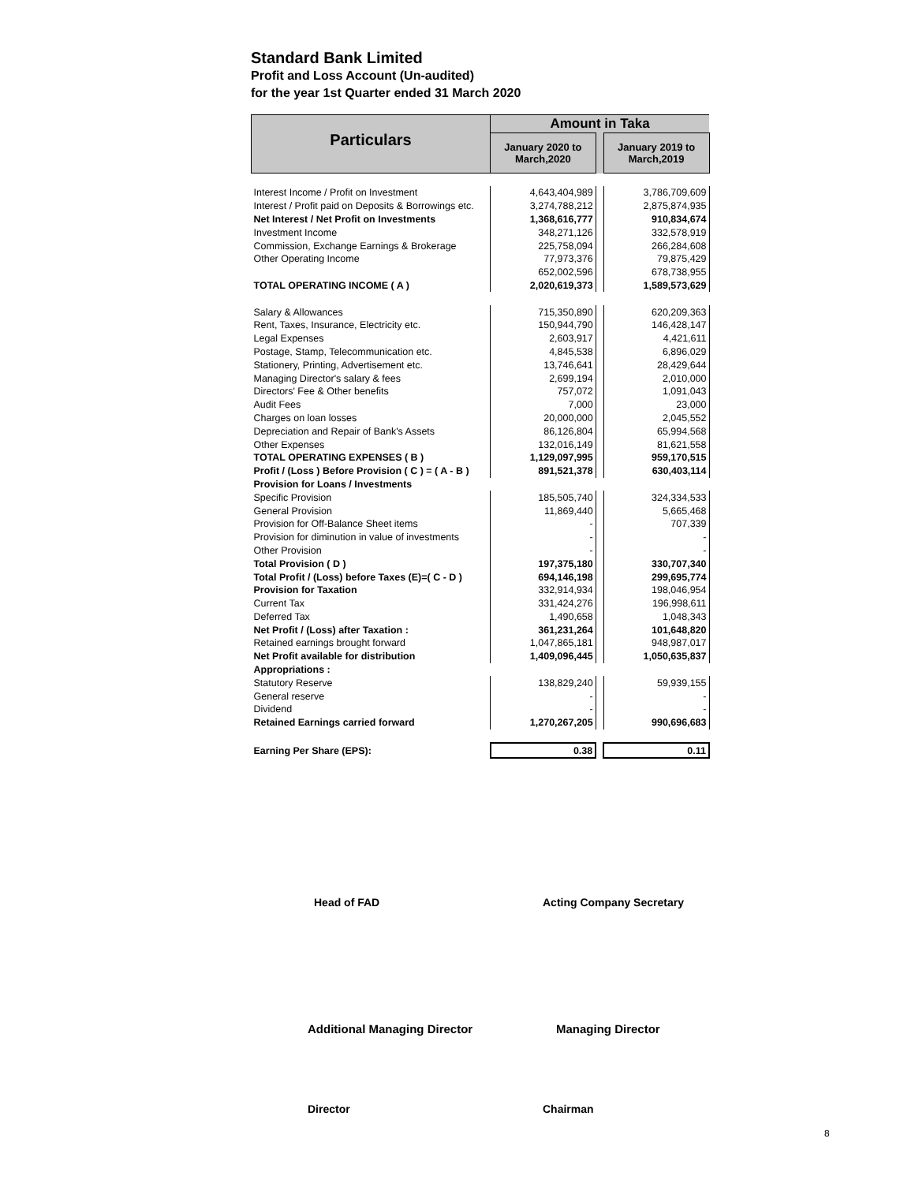Standard Bank Limited
Profit and Loss Account (Un-audited)
for the year 1st Quarter ended 31 March 2020
| Particulars | Amount in Taka | | |
| --- | --- | --- | --- |
| | January 2020 to March,2020 | | January 2019 to March,2019 |
| Interest Income / Profit on Investment | 4,643,404,989 | | 3,786,709,609 |
| Interest / Profit paid on Deposits & Borrowings etc. | 3,274,788,212 | | 2,875,874,935 |
| Net Interest / Net Profit on Investments | 1,368,616,777 | | 910,834,674 |
| Investment Income | 348,271,126 | | 332,578,919 |
| Commission, Exchange Earnings & Brokerage | 225,758,094 | | 266,284,608 |
| Other Operating Income | 77,973,376 | | 79,875,429 |
| | 652,002,596 | | 678,738,955 |
| TOTAL OPERATING INCOME ( A ) | 2,020,619,373 | | 1,589,573,629 |
| Salary & Allowances | 715,350,890 | | 620,209,363 |
| Rent, Taxes, Insurance, Electricity etc. | 150,944,790 | | 146,428,147 |
| Legal Expenses | 2,603,917 | | 4,421,611 |
| Postage, Stamp, Telecommunication etc. | 4,845,538 | | 6,896,029 |
| Stationery, Printing, Advertisement etc. | 13,746,641 | | 28,429,644 |
| Managing Director's salary & fees | 2,699,194 | | 2,010,000 |
| Directors' Fee & Other benefits | 757,072 | | 1,091,043 |
| Audit Fees | 7,000 | | 23,000 |
| Charges on loan losses | 20,000,000 | | 2,045,552 |
| Depreciation and Repair of Bank's Assets | 86,126,804 | | 65,994,568 |
| Other Expenses | 132,016,149 | | 81,621,558 |
| TOTAL OPERATING EXPENSES ( B ) | 1,129,097,995 | | 959,170,515 |
| Profit / (Loss ) Before Provision ( C ) = ( A - B ) | 891,521,378 | | 630,403,114 |
| Provision for Loans / Investments | | | |
| Specific Provision | 185,505,740 | | 324,334,533 |
| General Provision | 11,869,440 | | 5,665,468 |
| Provision for Off-Balance Sheet items | - | | 707,339 |
| Provision for diminution in value of investments | - | | - |
| Other Provision | - | | - |
| Total Provision ( D ) | 197,375,180 | | 330,707,340 |
| Total Profit / (Loss) before Taxes (E)=( C - D ) | 694,146,198 | | 299,695,774 |
| Provision for Taxation | 332,914,934 | | 198,046,954 |
| Current Tax | 331,424,276 | | 196,998,611 |
| Deferred Tax | 1,490,658 | | 1,048,343 |
| Net Profit / (Loss) after Taxation : | 361,231,264 | | 101,648,820 |
| Retained earnings brought forward | 1,047,865,181 | | 948,987,017 |
| Net Profit available for distribution | 1,409,096,445 | | 1,050,635,837 |
| Appropriations : | | | |
| Statutory Reserve | 138,829,240 | | 59,939,155 |
| General reserve | - | | - |
| Dividend | - | | - |
| Retained Earnings carried forward | 1,270,267,205 | | 990,696,683 |
| Earning Per Share (EPS): | 0.38 | | 0.11 |
Head of FAD Acting Company Secretary
Additional Managing Director Managing Director
Director Chairman
8